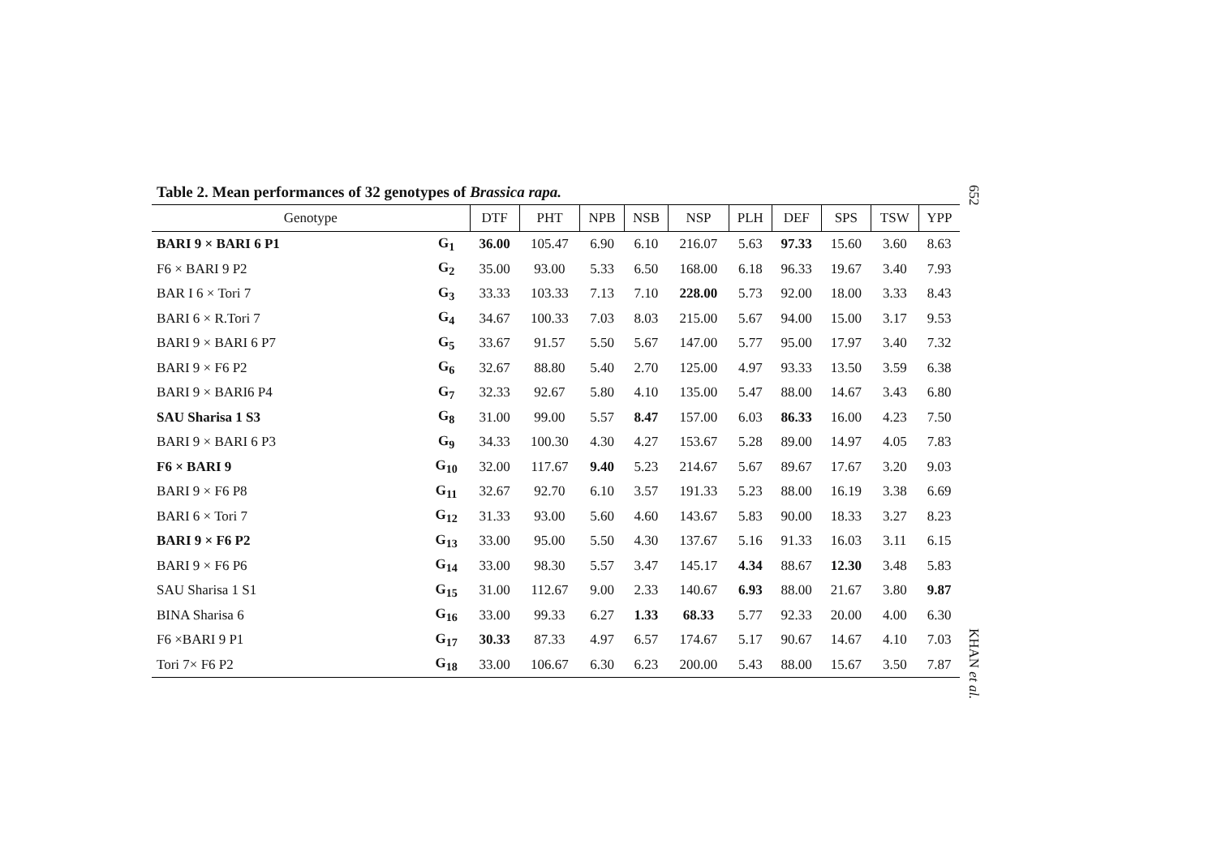652
Table 2. Mean performances of 32 genotypes of Brassica rapa.
| Genotype | | DTF | PHT | NPB | NSB | NSP | PLH | DEF | SPS | TSW | YPP |
| --- | --- | --- | --- | --- | --- | --- | --- | --- | --- | --- | --- |
| BARI 9 × BARI 6 P1 | G<sub>1</sub> | 36.00 | 105.47 | 6.90 | 6.10 | 216.07 | 5.63 | 97.33 | 15.60 | 3.60 | 8.63 |
| F6 × BARI 9 P2 | G<sub>2</sub> | 35.00 | 93.00 | 5.33 | 6.50 | 168.00 | 6.18 | 96.33 | 19.67 | 3.40 | 7.93 |
| BAR I 6 × Tori 7 | G<sub>3</sub> | 33.33 | 103.33 | 7.13 | 7.10 | 228.00 | 5.73 | 92.00 | 18.00 | 3.33 | 8.43 |
| BARI 6 × R.Tori 7 | G<sub>4</sub> | 34.67 | 100.33 | 7.03 | 8.03 | 215.00 | 5.67 | 94.00 | 15.00 | 3.17 | 9.53 |
| BARI 9 × BARI 6 P7 | G<sub>5</sub> | 33.67 | 91.57 | 5.50 | 5.67 | 147.00 | 5.77 | 95.00 | 17.97 | 3.40 | 7.32 |
| BARI 9 × F6 P2 | G<sub>6</sub> | 32.67 | 88.80 | 5.40 | 2.70 | 125.00 | 4.97 | 93.33 | 13.50 | 3.59 | 6.38 |
| BARI 9 × BARI6 P4 | G<sub>7</sub> | 32.33 | 92.67 | 5.80 | 4.10 | 135.00 | 5.47 | 88.00 | 14.67 | 3.43 | 6.80 |
| SAU Sharisa 1 S3 | G<sub>8</sub> | 31.00 | 99.00 | 5.57 | 8.47 | 157.00 | 6.03 | 86.33 | 16.00 | 4.23 | 7.50 |
| BARI 9 × BARI 6 P3 | G<sub>9</sub> | 34.33 | 100.30 | 4.30 | 4.27 | 153.67 | 5.28 | 89.00 | 14.97 | 4.05 | 7.83 |
| F6 × BARI 9 | G<sub>10</sub> | 32.00 | 117.67 | 9.40 | 5.23 | 214.67 | 5.67 | 89.67 | 17.67 | 3.20 | 9.03 |
| BARI 9 × F6 P8 | G<sub>11</sub> | 32.67 | 92.70 | 6.10 | 3.57 | 191.33 | 5.23 | 88.00 | 16.19 | 3.38 | 6.69 |
| BARI 6 × Tori 7 | G<sub>12</sub> | 31.33 | 93.00 | 5.60 | 4.60 | 143.67 | 5.83 | 90.00 | 18.33 | 3.27 | 8.23 |
| BARI 9 × F6 P2 | G<sub>13</sub> | 33.00 | 95.00 | 5.50 | 4.30 | 137.67 | 5.16 | 91.33 | 16.03 | 3.11 | 6.15 |
| BARI 9 × F6 P6 | G<sub>14</sub> | 33.00 | 98.30 | 5.57 | 3.47 | 145.17 | 4.34 | 88.67 | 12.30 | 3.48 | 5.83 |
| SAU Sharisa 1 S1 | G<sub>15</sub> | 31.00 | 112.67 | 9.00 | 2.33 | 140.67 | 6.93 | 88.00 | 21.67 | 3.80 | 9.87 |
| BINA Sharisa 6 | G<sub>16</sub> | 33.00 | 99.33 | 6.27 | 1.33 | 68.33 | 5.77 | 92.33 | 20.00 | 4.00 | 6.30 |
| F6 ×BARI 9 P1 | G<sub>17</sub> | 30.33 | 87.33 | 4.97 | 6.57 | 174.67 | 5.17 | 90.67 | 14.67 | 4.10 | 7.03 |
| Tori 7× F6 P2 | G<sub>18</sub> | 33.00 | 106.67 | 6.30 | 6.23 | 200.00 | 5.43 | 88.00 | 15.67 | 3.50 | 7.87 |
KHAN et al.